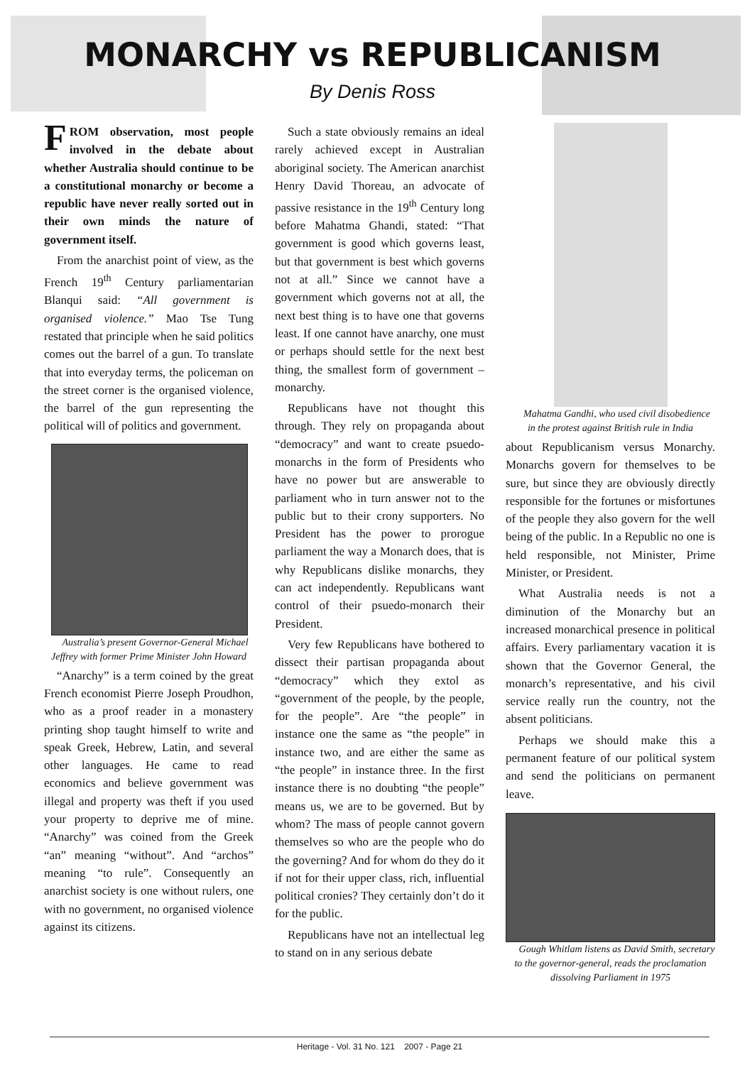MONARCHY vs REPUBLICANISM
By Denis Ross
FROM observation, most people involved in the debate about whether Australia should continue to be a constitutional monarchy or become a republic have never really sorted out in their own minds the nature of government itself.
From the anarchist point of view, as the French 19<sup>th</sup> Century parliamentarian Blanqui said: “All government is organised violence.” Mao Tse Tung restated that principle when he said politics comes out the barrel of a gun. To translate that into everyday terms, the policeman on the street corner is the organised violence, the barrel of the gun representing the political will of politics and government.
Australia’s present Governor-General Michael Jeffrey with former Prime Minister John Howard
“Anarchy” is a term coined by the great French economist Pierre Joseph Proudhon, who as a proof reader in a monastery printing shop taught himself to write and speak Greek, Hebrew, Latin, and several other languages. He came to read economics and believe government was illegal and property was theft if you used your property to deprive me of mine. “Anarchy” was coined from the Greek “an” meaning “without”. And “archos” meaning “to rule”. Consequently an anarchist society is one without rulers, one with no government, no organised violence against its citizens.
Such a state obviously remains an ideal rarely achieved except in Australian aboriginal society. The American anarchist Henry David Thoreau, an advocate of passive resistance in the 19<sup>th</sup> Century long before Mahatma Ghandi, stated: “That government is good which governs least, but that government is best which governs not at all.” Since we cannot have a government which governs not at all, the next best thing is to have one that governs least. If one cannot have anarchy, one must or perhaps should settle for the next best thing, the smallest form of government – monarchy.
Republicans have not thought this through. They rely on propaganda about “democracy” and want to create psuedo-monarchs in the form of Presidents who have no power but are answerable to parliament who in turn answer not to the public but to their crony supporters. No President has the power to prorogue parliament the way a Monarch does, that is why Republicans dislike monarchs, they can act independently. Republicans want control of their psuedo-monarch their President.
Very few Republicans have bothered to dissect their partisan propaganda about “democracy” which they extol as “government of the people, by the people, for the people”. Are “the people” in instance one the same as “the people” in instance two, and are either the same as “the people” in instance three. In the first instance there is no doubting “the people” means us, we are to be governed. But by whom? The mass of people cannot govern themselves so who are the people who do the governing? And for whom do they do it if not for their upper class, rich, influential political cronies? They certainly don’t do it for the public.
Republicans have not an intellectual leg to stand on in any serious debate
Mahatma Gandhi, who used civil disobedience in the protest against British rule in India
about Republicanism versus Monarchy. Monarchs govern for themselves to be sure, but since they are obviously directly responsible for the fortunes or misfortunes of the people they also govern for the well being of the public. In a Republic no one is held responsible, not Minister, Prime Minister, or President.
What Australia needs is not a diminution of the Monarchy but an increased monarchical presence in political affairs. Every parliamentary vacation it is shown that the Governor General, the monarch’s representative, and his civil service really run the country, not the absent politicians.
Perhaps we should make this a permanent feature of our political system and send the politicians on permanent leave.
Gough Whitlam listens as David Smith, secretary to the governor-general, reads the proclamation dissolving Parliament in 1975
Heritage - Vol. 31 No. 121 2007 - Page 21